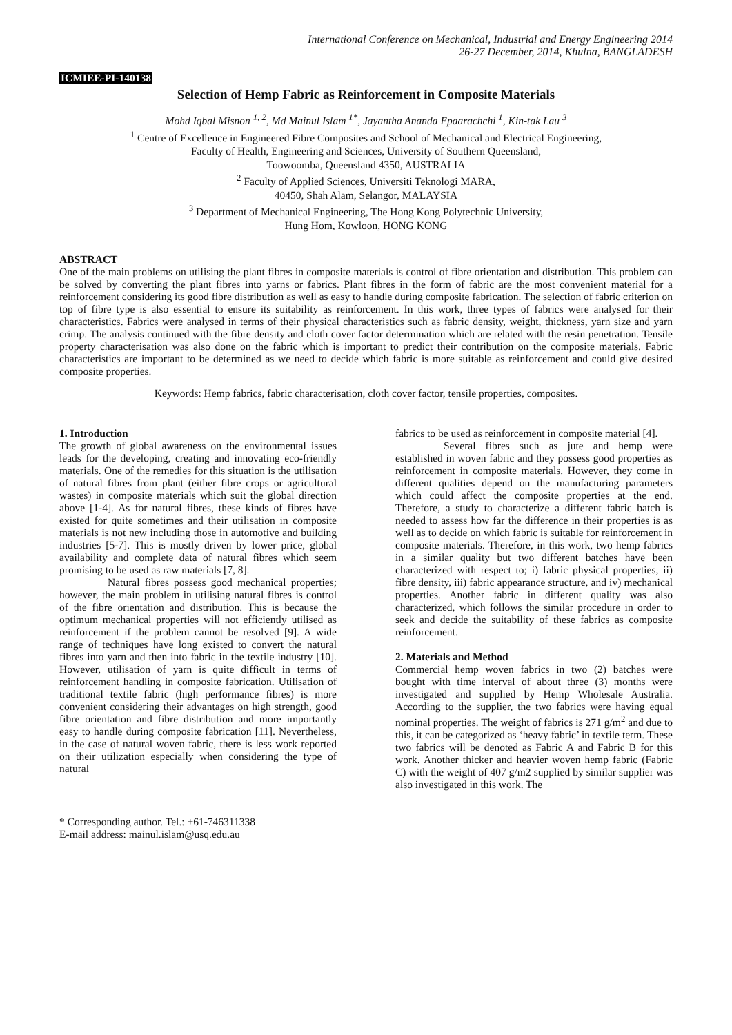International Conference on Mechanical, Industrial and Energy Engineering 2014
26-27 December, 2014, Khulna, BANGLADESH
ICMIEE-PI-140138
Selection of Hemp Fabric as Reinforcement in Composite Materials
Mohd Iqbal Misnon <sup>1, 2</sup>, Md Mainul Islam <sup>1*</sup>, Jayantha Ananda Epaarachchi <sup>1</sup>, Kin-tak Lau <sup>3</sup>
<sup>1</sup> Centre of Excellence in Engineered Fibre Composites and School of Mechanical and Electrical Engineering,
Faculty of Health, Engineering and Sciences, University of Southern Queensland,
Toowoomba, Queensland 4350, AUSTRALIA
<sup>2</sup> Faculty of Applied Sciences, Universiti Teknologi MARA,
40450, Shah Alam, Selangor, MALAYSIA
<sup>3</sup> Department of Mechanical Engineering, The Hong Kong Polytechnic University,
Hung Hom, Kowloon, HONG KONG
ABSTRACT
One of the main problems on utilising the plant fibres in composite materials is control of fibre orientation and distribution. This problem can be solved by converting the plant fibres into yarns or fabrics. Plant fibres in the form of fabric are the most convenient material for a reinforcement considering its good fibre distribution as well as easy to handle during composite fabrication. The selection of fabric criterion on top of fibre type is also essential to ensure its suitability as reinforcement. In this work, three types of fabrics were analysed for their characteristics. Fabrics were analysed in terms of their physical characteristics such as fabric density, weight, thickness, yarn size and yarn crimp. The analysis continued with the fibre density and cloth cover factor determination which are related with the resin penetration. Tensile property characterisation was also done on the fabric which is important to predict their contribution on the composite materials. Fabric characteristics are important to be determined as we need to decide which fabric is more suitable as reinforcement and could give desired composite properties.
Keywords: Hemp fabrics, fabric characterisation, cloth cover factor, tensile properties, composites.
1. Introduction
The growth of global awareness on the environmental issues leads for the developing, creating and innovating eco-friendly materials. One of the remedies for this situation is the utilisation of natural fibres from plant (either fibre crops or agricultural wastes) in composite materials which suit the global direction above [1-4]. As for natural fibres, these kinds of fibres have existed for quite sometimes and their utilisation in composite materials is not new including those in automotive and building industries [5-7]. This is mostly driven by lower price, global availability and complete data of natural fibres which seem promising to be used as raw materials [7, 8].
Natural fibres possess good mechanical properties; however, the main problem in utilising natural fibres is control of the fibre orientation and distribution. This is because the optimum mechanical properties will not efficiently utilised as reinforcement if the problem cannot be resolved [9]. A wide range of techniques have long existed to convert the natural fibres into yarn and then into fabric in the textile industry [10]. However, utilisation of yarn is quite difficult in terms of reinforcement handling in composite fabrication. Utilisation of traditional textile fabric (high performance fibres) is more convenient considering their advantages on high strength, good fibre orientation and fibre distribution and more importantly easy to handle during composite fabrication [11]. Nevertheless, in the case of natural woven fabric, there is less work reported on their utilization especially when considering the type of natural
fabrics to be used as reinforcement in composite material [4].
Several fibres such as jute and hemp were established in woven fabric and they possess good properties as reinforcement in composite materials. However, they come in different qualities depend on the manufacturing parameters which could affect the composite properties at the end. Therefore, a study to characterize a different fabric batch is needed to assess how far the difference in their properties is as well as to decide on which fabric is suitable for reinforcement in composite materials. Therefore, in this work, two hemp fabrics in a similar quality but two different batches have been characterized with respect to; i) fabric physical properties, ii) fibre density, iii) fabric appearance structure, and iv) mechanical properties. Another fabric in different quality was also characterized, which follows the similar procedure in order to seek and decide the suitability of these fabrics as composite reinforcement.
2. Materials and Method
Commercial hemp woven fabrics in two (2) batches were bought with time interval of about three (3) months were investigated and supplied by Hemp Wholesale Australia. According to the supplier, the two fabrics were having equal nominal properties. The weight of fabrics is 271 g/m<sup>2</sup> and due to this, it can be categorized as ‘heavy fabric’ in textile term. These two fabrics will be denoted as Fabric A and Fabric B for this work. Another thicker and heavier woven hemp fabric (Fabric C) with the weight of 407 g/m2 supplied by similar supplier was also investigated in this work. The
* Corresponding author. Tel.: +61-746311338
E-mail address: mainul.islam@usq.edu.au